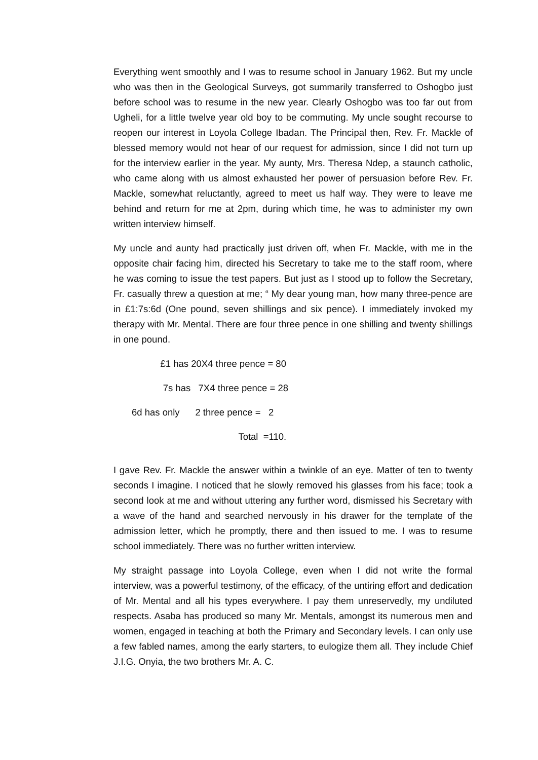Everything went smoothly and I was to resume school in January 1962. But my uncle who was then in the Geological Surveys, got summarily transferred to Oshogbo just before school was to resume in the new year. Clearly Oshogbo was too far out from Ugheli, for a little twelve year old boy to be commuting. My uncle sought recourse to reopen our interest in Loyola College Ibadan. The Principal then, Rev. Fr. Mackle of blessed memory would not hear of our request for admission, since I did not turn up for the interview earlier in the year. My aunty, Mrs. Theresa Ndep, a staunch catholic, who came along with us almost exhausted her power of persuasion before Rev. Fr. Mackle, somewhat reluctantly, agreed to meet us half way. They were to leave me behind and return for me at 2pm, during which time, he was to administer my own written interview himself.
My uncle and aunty had practically just driven off, when Fr. Mackle, with me in the opposite chair facing him, directed his Secretary to take me to the staff room, where he was coming to issue the test papers. But just as I stood up to follow the Secretary, Fr. casually threw a question at me; “ My dear young man, how many three-pence are in £1:7s:6d (One pound, seven shillings and six pence). I immediately invoked my therapy with Mr. Mental. There are four three pence in one shilling and twenty shillings in one pound.
£1 has 20X4 three pence = 80
7s has 7X4 three pence = 28
6d has only 2 three pence = 2
Total =110.
I gave Rev. Fr. Mackle the answer within a twinkle of an eye. Matter of ten to twenty seconds I imagine. I noticed that he slowly removed his glasses from his face; took a second look at me and without uttering any further word, dismissed his Secretary with a wave of the hand and searched nervously in his drawer for the template of the admission letter, which he promptly, there and then issued to me. I was to resume school immediately. There was no further written interview.
My straight passage into Loyola College, even when I did not write the formal interview, was a powerful testimony, of the efficacy, of the untiring effort and dedication of Mr. Mental and all his types everywhere. I pay them unreservedly, my undiluted respects. Asaba has produced so many Mr. Mentals, amongst its numerous men and women, engaged in teaching at both the Primary and Secondary levels. I can only use a few fabled names, among the early starters, to eulogize them all. They include Chief J.I.G. Onyia, the two brothers Mr. A. C.